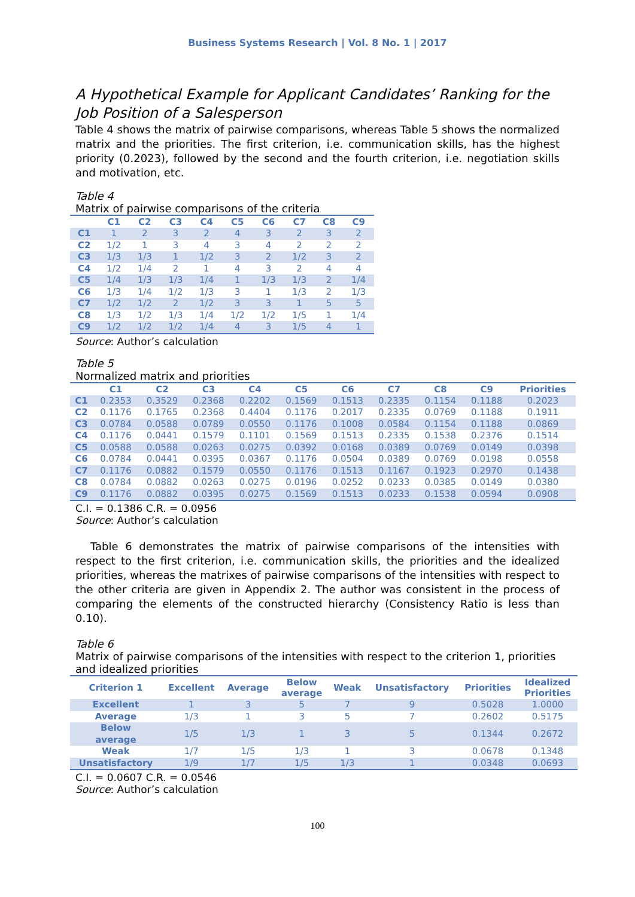Business Systems Research | Vol. 8 No. 1 | 2017
A Hypothetical Example for Applicant Candidates’ Ranking for the Job Position of a Salesperson
Table 4 shows the matrix of pairwise comparisons, whereas Table 5 shows the normalized matrix and the priorities. The first criterion, i.e. communication skills, has the highest priority (0.2023), followed by the second and the fourth criterion, i.e. negotiation skills and motivation, etc.
Table 4
Matrix of pairwise comparisons of the criteria
| | C1 | C2 | C3 | C4 | C5 | C6 | C7 | C8 | C9 |
| --- | --- | --- | --- | --- | --- | --- | --- | --- | --- |
| C1 | 1 | 2 | 3 | 2 | 4 | 3 | 2 | 3 | 2 |
| C2 | 1/2 | 1 | 3 | 4 | 3 | 4 | 2 | 2 | 2 |
| C3 | 1/3 | 1/3 | 1 | 1/2 | 3 | 2 | 1/2 | 3 | 2 |
| C4 | 1/2 | 1/4 | 2 | 1 | 4 | 3 | 2 | 4 | 4 |
| C5 | 1/4 | 1/3 | 1/3 | 1/4 | 1 | 1/3 | 1/3 | 2 | 1/4 |
| C6 | 1/3 | 1/4 | 1/2 | 1/3 | 3 | 1 | 1/3 | 2 | 1/3 |
| C7 | 1/2 | 1/2 | 2 | 1/2 | 3 | 3 | 1 | 5 | 5 |
| C8 | 1/3 | 1/2 | 1/3 | 1/4 | 1/2 | 1/2 | 1/5 | 1 | 1/4 |
| C9 | 1/2 | 1/2 | 1/2 | 1/4 | 4 | 3 | 1/5 | 4 | 1 |
Source: Author’s calculation
Table 5
Normalized matrix and priorities
| | C1 | C2 | C3 | C4 | C5 | C6 | C7 | C8 | C9 | Priorities |
| --- | --- | --- | --- | --- | --- | --- | --- | --- | --- | --- |
| C1 | 0.2353 | 0.3529 | 0.2368 | 0.2202 | 0.1569 | 0.1513 | 0.2335 | 0.1154 | 0.1188 | 0.2023 |
| C2 | 0.1176 | 0.1765 | 0.2368 | 0.4404 | 0.1176 | 0.2017 | 0.2335 | 0.0769 | 0.1188 | 0.1911 |
| C3 | 0.0784 | 0.0588 | 0.0789 | 0.0550 | 0.1176 | 0.1008 | 0.0584 | 0.1154 | 0.1188 | 0.0869 |
| C4 | 0.1176 | 0.0441 | 0.1579 | 0.1101 | 0.1569 | 0.1513 | 0.2335 | 0.1538 | 0.2376 | 0.1514 |
| C5 | 0.0588 | 0.0588 | 0.0263 | 0.0275 | 0.0392 | 0.0168 | 0.0389 | 0.0769 | 0.0149 | 0.0398 |
| C6 | 0.0784 | 0.0441 | 0.0395 | 0.0367 | 0.1176 | 0.0504 | 0.0389 | 0.0769 | 0.0198 | 0.0558 |
| C7 | 0.1176 | 0.0882 | 0.1579 | 0.0550 | 0.1176 | 0.1513 | 0.1167 | 0.1923 | 0.2970 | 0.1438 |
| C8 | 0.0784 | 0.0882 | 0.0263 | 0.0275 | 0.0196 | 0.0252 | 0.0233 | 0.0385 | 0.0149 | 0.0380 |
| C9 | 0.1176 | 0.0882 | 0.0395 | 0.0275 | 0.1569 | 0.1513 | 0.0233 | 0.1538 | 0.0594 | 0.0908 |
C.I. = 0.1386 C.R. = 0.0956
Source: Author’s calculation
Table 6 demonstrates the matrix of pairwise comparisons of the intensities with respect to the first criterion, i.e. communication skills, the priorities and the idealized priorities, whereas the matrixes of pairwise comparisons of the intensities with respect to the other criteria are given in Appendix 2. The author was consistent in the process of comparing the elements of the constructed hierarchy (Consistency Ratio is less than 0.10).
Table 6
Matrix of pairwise comparisons of the intensities with respect to the criterion 1, priorities and idealized priorities
| Criterion 1 | Excellent | Average | Below average | Weak | Unsatisfactory | Priorities | Idealized Priorities |
| --- | --- | --- | --- | --- | --- | --- | --- |
| Excellent | 1 | 3 | 5 | 7 | 9 | 0.5028 | 1.0000 |
| Average | 1/3 | 1 | 3 | 5 | 7 | 0.2602 | 0.5175 |
| Below average | 1/5 | 1/3 | 1 | 3 | 5 | 0.1344 | 0.2672 |
| Weak | 1/7 | 1/5 | 1/3 | 1 | 3 | 0.0678 | 0.1348 |
| Unsatisfactory | 1/9 | 1/7 | 1/5 | 1/3 | 1 | 0.0348 | 0.0693 |
C.I. = 0.0607 C.R. = 0.0546
Source: Author’s calculation
100